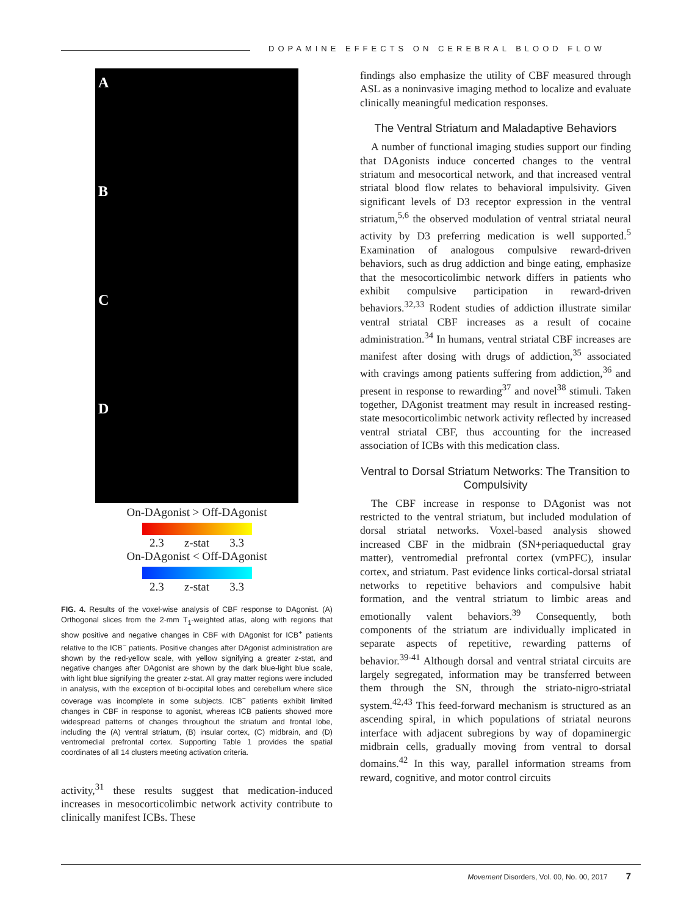DOPAMINE EFFECTS ON CEREBRAL BLOOD FLOW
A
B
C
D
On-DAgonist > Off-DAgonist
2.3 z-stat 3.3
On-DAgonist < Off-DAgonist
2.3 z-stat 3.3
FIG. 4. Results of the voxel-wise analysis of CBF response to DAgonist. (A) Orthogonal slices from the 2-mm T<sub>1</sub>-weighted atlas, along with regions that show positive and negative changes in CBF with DAgonist for ICB<sup>+</sup> patients relative to the ICB<sup>−</sup> patients. Positive changes after DAgonist administration are shown by the red-yellow scale, with yellow signifying a greater z-stat, and negative changes after DAgonist are shown by the dark blue-light blue scale, with light blue signifying the greater z-stat. All gray matter regions were included in analysis, with the exception of bi-occipital lobes and cerebellum where slice coverage was incomplete in some subjects. ICB<sup>−</sup> patients exhibit limited changes in CBF in response to agonist, whereas ICB patients showed more widespread patterns of changes throughout the striatum and frontal lobe, including the (A) ventral striatum, (B) insular cortex, (C) midbrain, and (D) ventromedial prefrontal cortex. Supporting Table 1 provides the spatial coordinates of all 14 clusters meeting activation criteria.
activity,<sup>31</sup> these results suggest that medication-induced increases in mesocorticolimbic network activity contribute to clinically manifest ICBs. These
findings also emphasize the utility of CBF measured through ASL as a noninvasive imaging method to localize and evaluate clinically meaningful medication responses.
The Ventral Striatum and Maladaptive Behaviors
A number of functional imaging studies support our finding that DAgonists induce concerted changes to the ventral striatum and mesocortical network, and that increased ventral striatal blood flow relates to behavioral impulsivity. Given significant levels of D3 receptor expression in the ventral striatum,<sup>5,6</sup> the observed modulation of ventral striatal neural activity by D3 preferring medication is well supported.<sup>5</sup> Examination of analogous compulsive reward-driven behaviors, such as drug addiction and binge eating, emphasize that the mesocorticolimbic network differs in patients who exhibit compulsive participation in reward-driven behaviors.<sup>32,33</sup> Rodent studies of addiction illustrate similar ventral striatal CBF increases as a result of cocaine administration.<sup>34</sup> In humans, ventral striatal CBF increases are manifest after dosing with drugs of addiction,<sup>35</sup> associated with cravings among patients suffering from addiction,<sup>36</sup> and present in response to rewarding<sup>37</sup> and novel<sup>38</sup> stimuli. Taken together, DAgonist treatment may result in increased resting-state mesocorticolimbic network activity reflected by increased ventral striatal CBF, thus accounting for the increased association of ICBs with this medication class.
Ventral to Dorsal Striatum Networks: The Transition to Compulsivity
The CBF increase in response to DAgonist was not restricted to the ventral striatum, but included modulation of dorsal striatal networks. Voxel-based analysis showed increased CBF in the midbrain (SN+periaqueductal gray matter), ventromedial prefrontal cortex (vmPFC), insular cortex, and striatum. Past evidence links cortical-dorsal striatal networks to repetitive behaviors and compulsive habit formation, and the ventral striatum to limbic areas and emotionally valent behaviors.<sup>39</sup> Consequently, both components of the striatum are individually implicated in separate aspects of repetitive, rewarding patterns of behavior.<sup>39-41</sup> Although dorsal and ventral striatal circuits are largely segregated, information may be transferred between them through the SN, through the striato-nigro-striatal system.<sup>42,43</sup> This feed-forward mechanism is structured as an ascending spiral, in which populations of striatal neurons interface with adjacent subregions by way of dopaminergic midbrain cells, gradually moving from ventral to dorsal domains.<sup>42</sup> In this way, parallel information streams from reward, cognitive, and motor control circuits
Movement Disorders, Vol. 00, No. 00, 2017 7